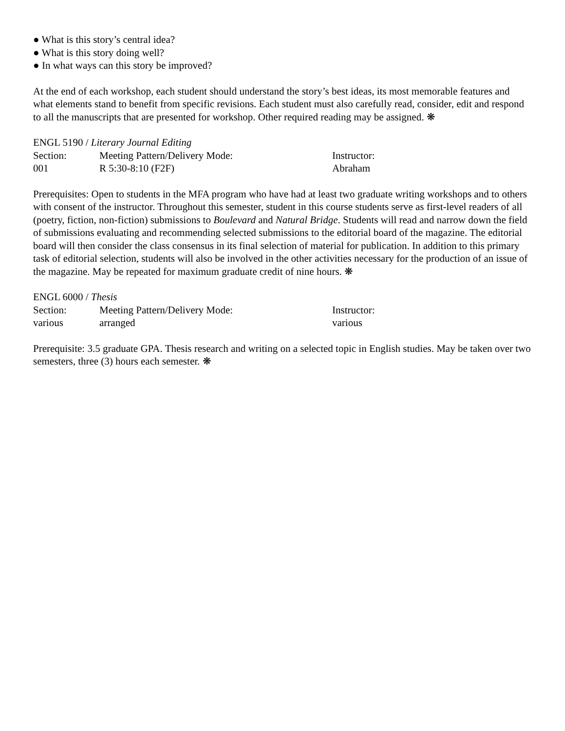● What is this story’s central idea?
● What is this story doing well?
● In what ways can this story be improved?
At the end of each workshop, each student should understand the story’s best ideas, its most memorable features and what elements stand to benefit from specific revisions. Each student must also carefully read, consider, edit and respond to all the manuscripts that are presented for workshop. Other required reading may be assigned. ❋
ENGL 5190 / Literary Journal Editing
Section: Meeting Pattern/Delivery Mode: Instructor:
001 R 5:30-8:10 (F2F) Abraham
Prerequisites: Open to students in the MFA program who have had at least two graduate writing workshops and to others with consent of the instructor. Throughout this semester, student in this course students serve as first-level readers of all (poetry, fiction, non-fiction) submissions to Boulevard and Natural Bridge. Students will read and narrow down the field of submissions evaluating and recommending selected submissions to the editorial board of the magazine. The editorial board will then consider the class consensus in its final selection of material for publication. In addition to this primary task of editorial selection, students will also be involved in the other activities necessary for the production of an issue of the magazine. May be repeated for maximum graduate credit of nine hours. ❋
ENGL 6000 / Thesis
Section: Meeting Pattern/Delivery Mode: Instructor:
various arranged various
Prerequisite: 3.5 graduate GPA. Thesis research and writing on a selected topic in English studies. May be taken over two semesters, three (3) hours each semester. ❋